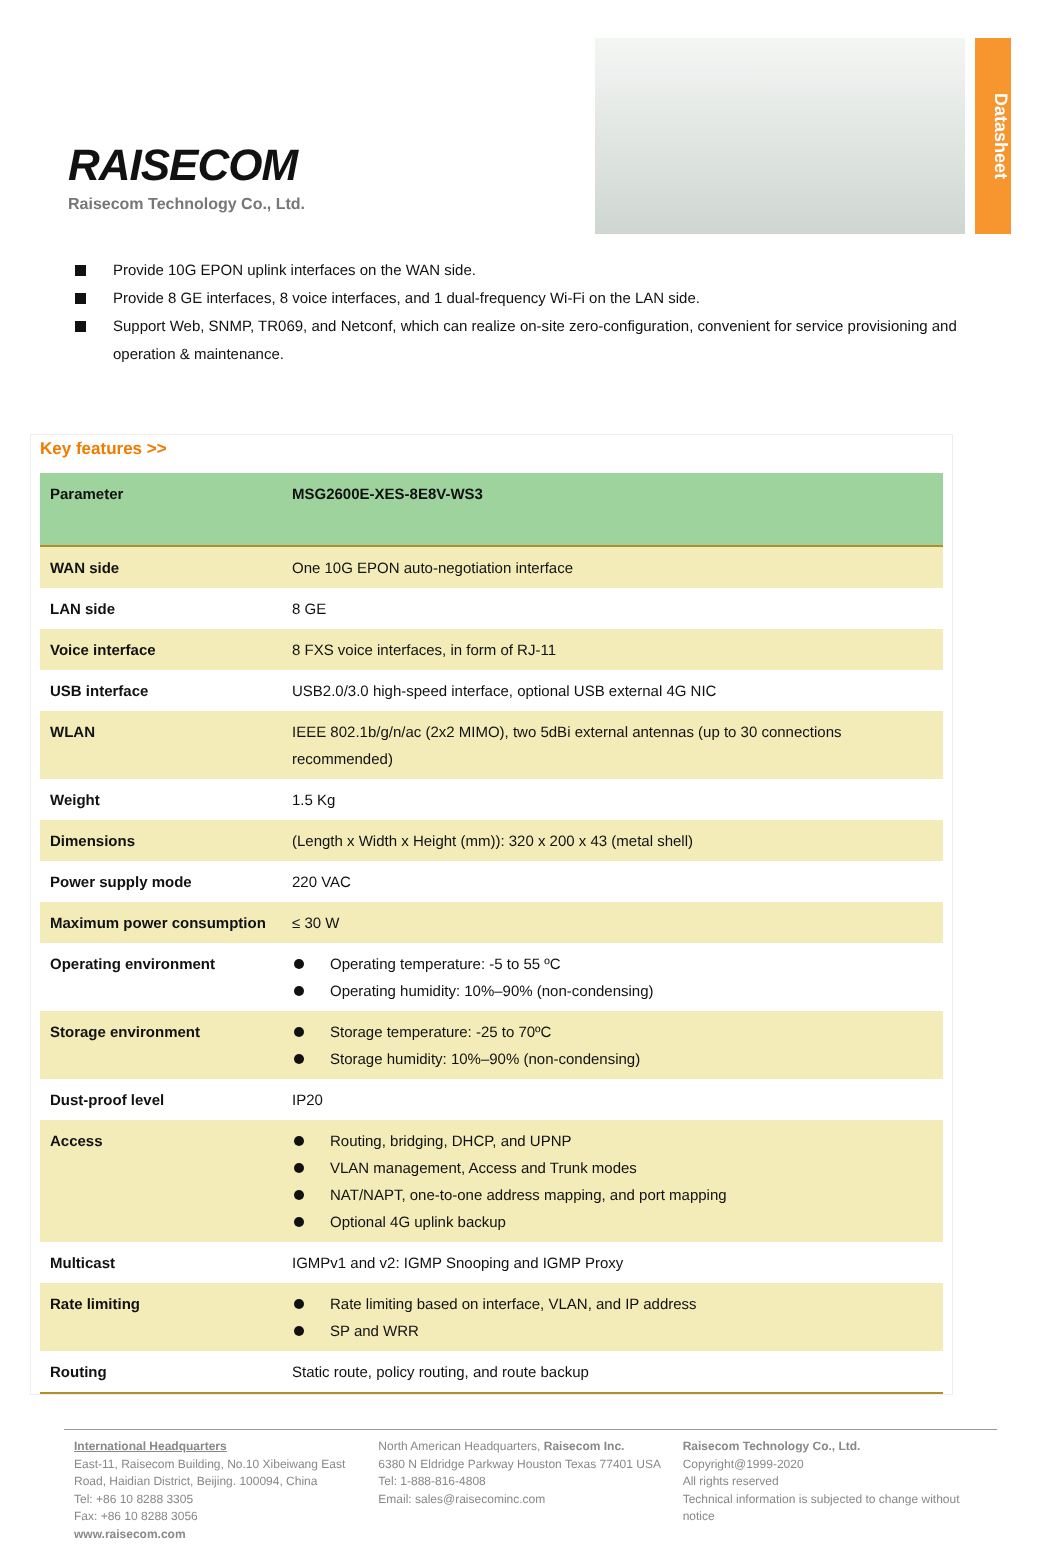RAISECOM
Raisecom Technology Co., Ltd.
Datasheet
Provide 10G EPON uplink interfaces on the WAN side.
Provide 8 GE interfaces, 8 voice interfaces, and 1 dual-frequency Wi-Fi on the LAN side.
Support Web, SNMP, TR069, and Netconf, which can realize on-site zero-configuration, convenient for service provisioning and operation & maintenance.
Key features >>
| Parameter | MSG2600E-XES-8E8V-WS3 |
| --- | --- |
| WAN side | One 10G EPON auto-negotiation interface |
| LAN side | 8 GE |
| Voice interface | 8 FXS voice interfaces, in form of RJ-11 |
| USB interface | USB2.0/3.0 high-speed interface, optional USB external 4G NIC |
| WLAN | IEEE 802.1b/g/n/ac (2x2 MIMO), two 5dBi external antennas (up to 30 connections recommended) |
| Weight | 1.5 Kg |
| Dimensions | (Length x Width x Height (mm)): 320 x 200 x 43 (metal shell) |
| Power supply mode | 220 VAC |
| Maximum power consumption | ≤ 30 W |
| Operating environment | Operating temperature: -5 to 55 ºC Operating humidity: 10%–90% (non-condensing) |
| Storage environment | Storage temperature: -25 to 70ºC Storage humidity: 10%–90% (non-condensing) |
| Dust-proof level | IP20 |
| Access | Routing, bridging, DHCP, and UPNP VLAN management, Access and Trunk modes NAT/NAPT, one-to-one address mapping, and port mapping Optional 4G uplink backup |
| Multicast | IGMPv1 and v2: IGMP Snooping and IGMP Proxy |
| Rate limiting | Rate limiting based on interface, VLAN, and IP address SP and WRR |
| Routing | Static route, policy routing, and route backup |
International Headquarters
East-11, Raisecom Building, No.10 Xibeiwang East Road, Haidian District, Beijing. 100094, China
Tel: +86 10 8288 3305
Fax: +86 10 8288 3056
www.raisecom.com
North American Headquarters, Raisecom Inc.
6380 N Eldridge Parkway Houston Texas 77401 USA
Tel: 1-888-816-4808
Email: sales@raisecominc.com
Raisecom Technology Co., Ltd.
Copyright@1999-2020
All rights reserved
Technical information is subjected to change without notice